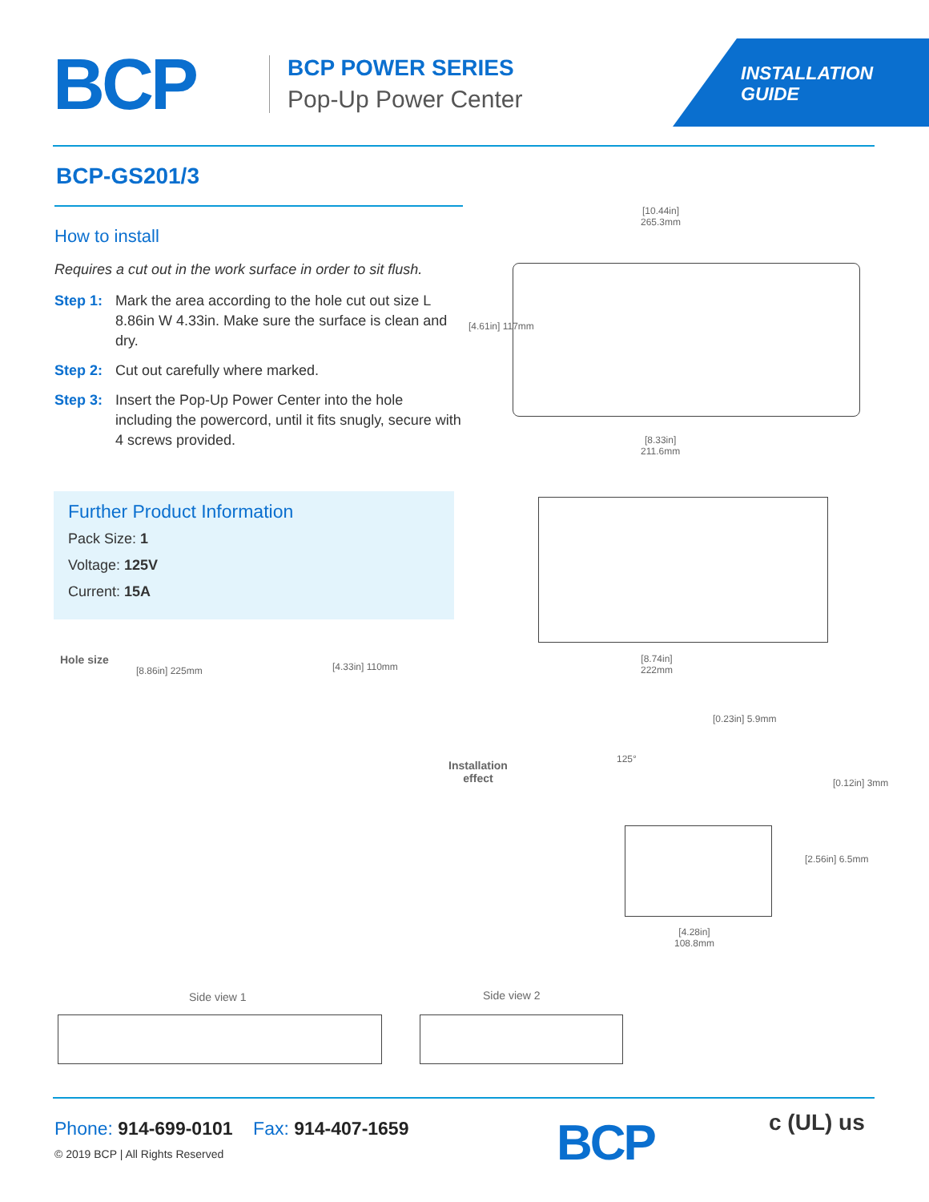BCP
BCP POWER SERIES
Pop-Up Power Center
INSTALLATION
GUIDE
BCP-GS201/3
How to install
Requires a cut out in the work surface in order to sit flush.
Step 1: Mark the area according to the hole cut out size L 8.86in W 4.33in. Make sure the surface is clean and dry.
Step 2: Cut out carefully where marked.
Step 3: Insert the Pop-Up Power Center into the hole including the powercord, until it fits snugly, secure with 4 screws provided.
Further Product Information
Pack Size: 1
Voltage: 125V
Current: 15A
[10.44in]
265.3mm
[4.61in] 117mm
[8.33in]
211.6mm
[8.74in]
222mm
Hole size
[8.86in] 225mm [4.33in] 110mm
Installation
effect
125°
[0.23in] 5.9mm
[0.12in] 3mm
[2.56in] 6.5mm
[4.28in]
108.8mm
Side view 1 Side view 2
Phone: 914-699-0101 Fax: 914-407-1659
© 2019 BCP | All Rights Reserved
BCP c (UL) us